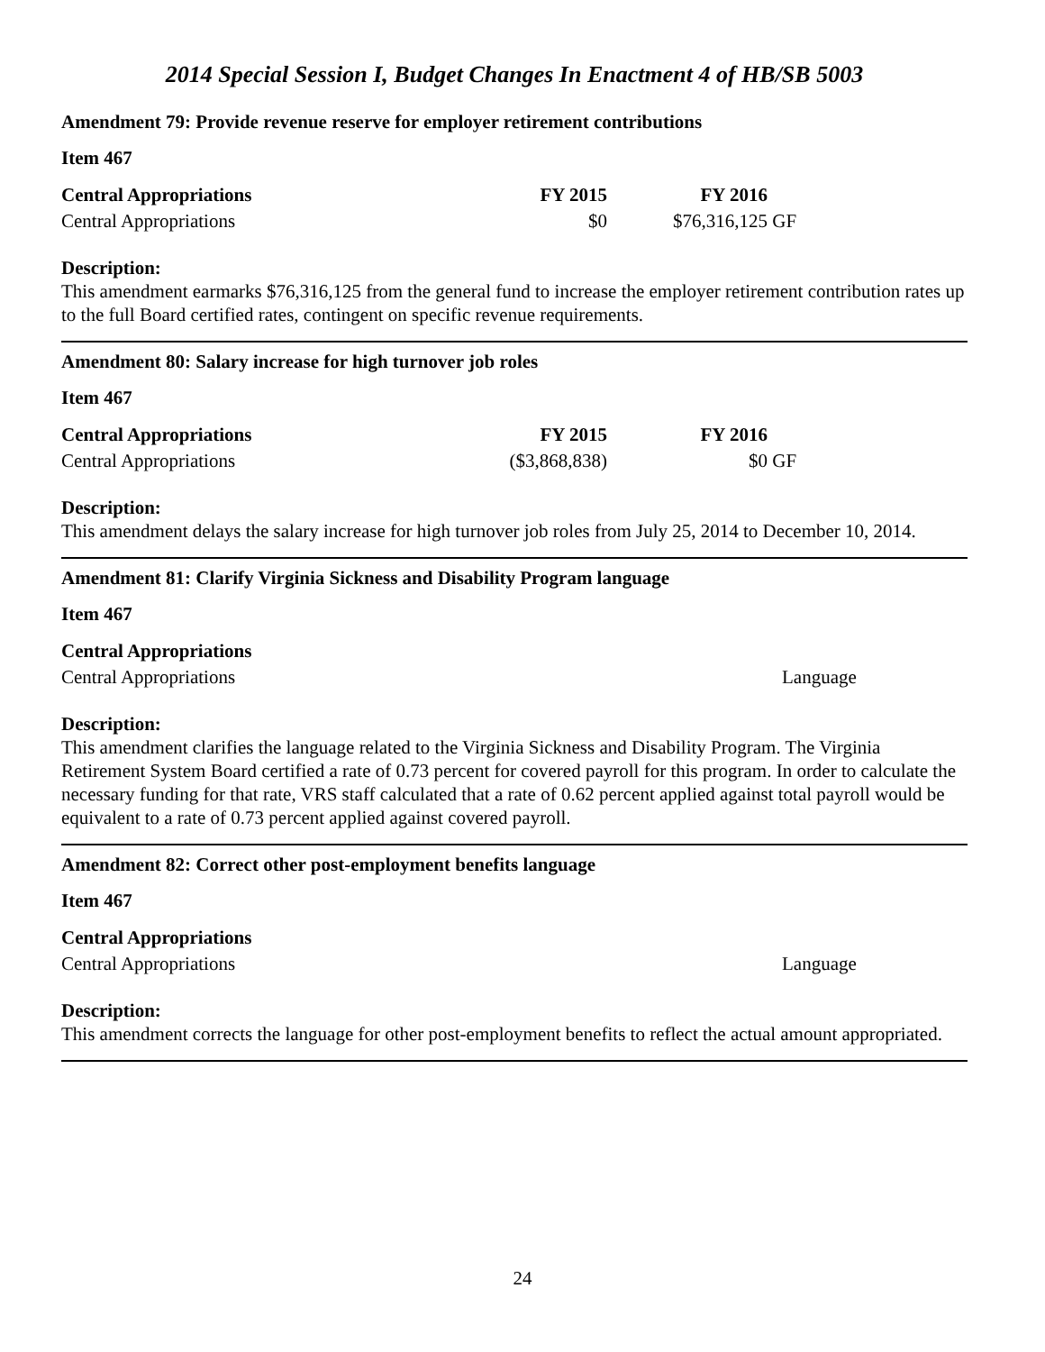2014 Special Session I, Budget Changes In Enactment 4 of HB/SB 5003
Amendment 79: Provide revenue reserve for employer retirement contributions
Item 467
| Central Appropriations | FY 2015 | FY 2016 | |
| --- | --- | --- | --- |
| Central Appropriations | $0 | $76,316,125 | GF |
Description:
This amendment earmarks $76,316,125 from the general fund to increase the employer retirement contribution rates up to the full Board certified rates, contingent on specific revenue requirements.
Amendment 80: Salary increase for high turnover job roles
Item 467
| Central Appropriations | FY 2015 | FY 2016 | |
| --- | --- | --- | --- |
| Central Appropriations | ($3,868,838) | $0 | GF |
Description:
This amendment delays the salary increase for high turnover job roles from July 25, 2014 to December 10, 2014.
Amendment 81: Clarify Virginia Sickness and Disability Program language
Item 467
| Central Appropriations | |
| --- | --- |
| Central Appropriations | Language |
Description:
This amendment clarifies the language related to the Virginia Sickness and Disability Program. The Virginia Retirement System Board certified a rate of 0.73 percent for covered payroll for this program. In order to calculate the necessary funding for that rate, VRS staff calculated that a rate of 0.62 percent applied against total payroll would be equivalent to a rate of 0.73 percent applied against covered payroll.
Amendment 82: Correct other post-employment benefits language
Item 467
| Central Appropriations | |
| --- | --- |
| Central Appropriations | Language |
Description:
This amendment corrects the language for other post-employment benefits to reflect the actual amount appropriated.
24